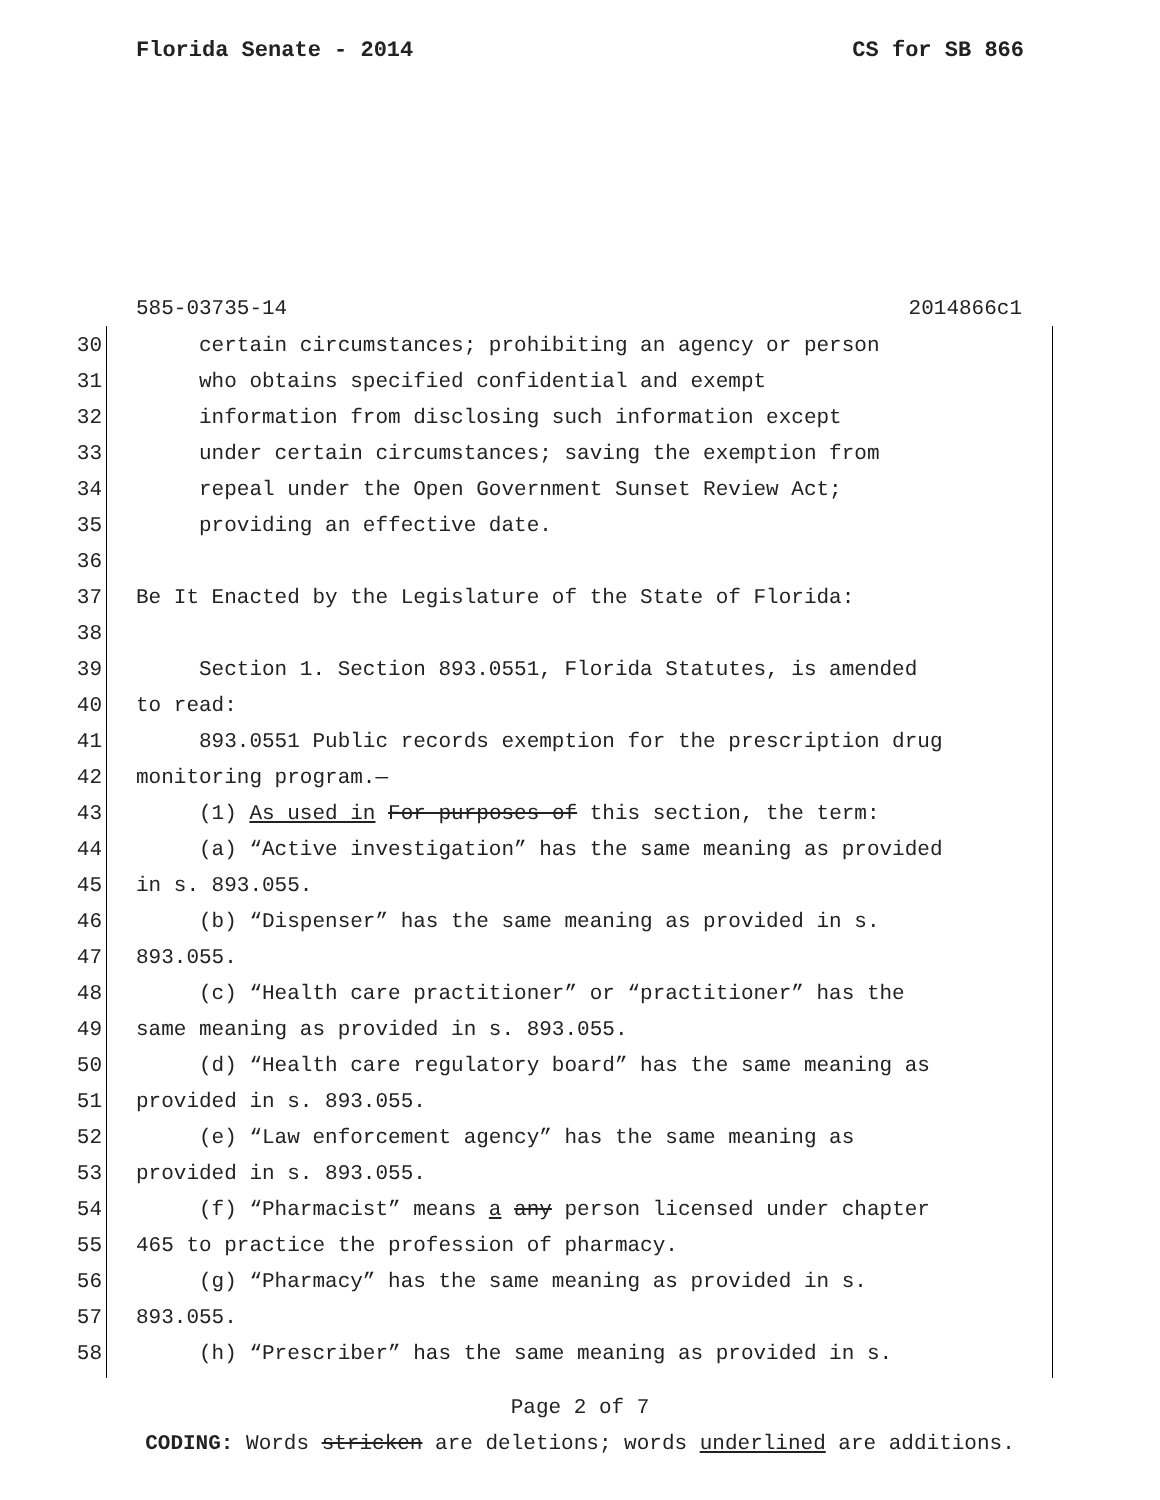Florida Senate - 2014 CS for SB 866
585-03735-14 2014866c1
30 certain circumstances; prohibiting an agency or person
31 who obtains specified confidential and exempt
32 information from disclosing such information except
33 under certain circumstances; saving the exemption from
34 repeal under the Open Government Sunset Review Act;
35 providing an effective date.
36
37 Be It Enacted by the Legislature of the State of Florida:
38
39 Section 1. Section 893.0551, Florida Statutes, is amended
40 to read:
41 893.0551 Public records exemption for the prescription drug
42 monitoring program.—
43 (1) As used in For purposes of this section, the term:
44 (a) “Active investigation” has the same meaning as provided
45 in s. 893.055.
46 (b) “Dispenser” has the same meaning as provided in s.
47 893.055.
48 (c) “Health care practitioner” or “practitioner” has the
49 same meaning as provided in s. 893.055.
50 (d) “Health care regulatory board” has the same meaning as
51 provided in s. 893.055.
52 (e) “Law enforcement agency” has the same meaning as
53 provided in s. 893.055.
54 (f) “Pharmacist” means a any person licensed under chapter
55 465 to practice the profession of pharmacy.
56 (g) “Pharmacy” has the same meaning as provided in s.
57 893.055.
58 (h) “Prescriber” has the same meaning as provided in s.
Page 2 of 7
CODING: Words stricken are deletions; words underlined are additions.